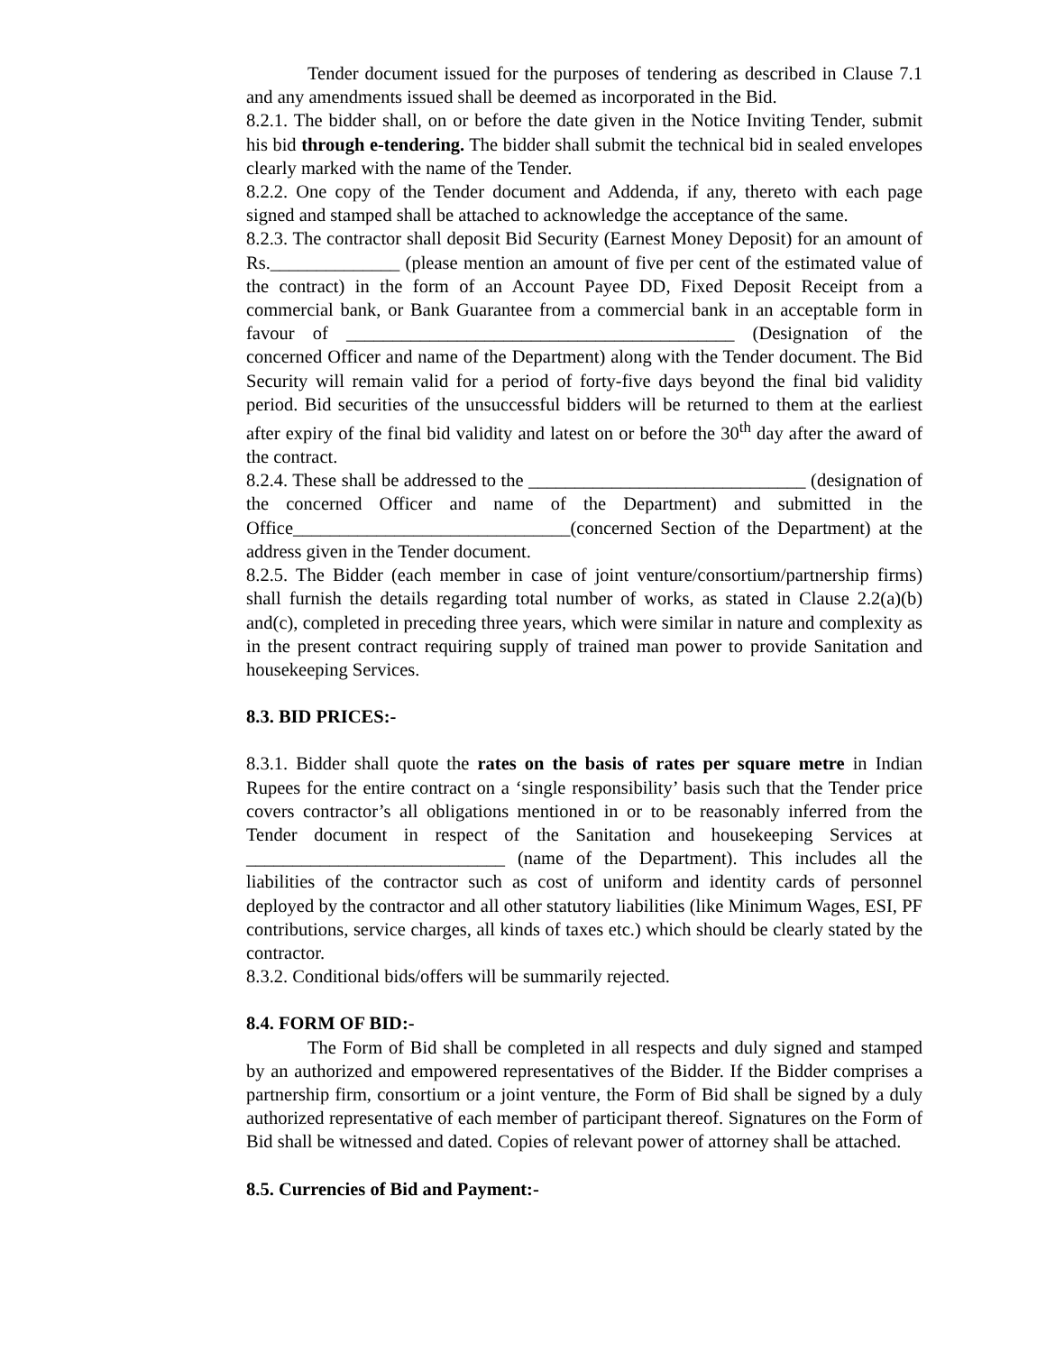Tender document issued for the purposes of tendering as described in Clause 7.1 and any amendments issued shall be deemed as incorporated in the Bid.
8.2.1. The bidder shall, on or before the date given in the Notice Inviting Tender, submit his bid through e-tendering. The bidder shall submit the technical bid in sealed envelopes clearly marked with the name of the Tender.
8.2.2. One copy of the Tender document and Addenda, if any, thereto with each page signed and stamped shall be attached to acknowledge the acceptance of the same.
8.2.3. The contractor shall deposit Bid Security (Earnest Money Deposit) for an amount of Rs.______________ (please mention an amount of five per cent of the estimated value of the contract) in the form of an Account Payee DD, Fixed Deposit Receipt from a commercial bank, or Bank Guarantee from a commercial bank in an acceptable form in favour of __________________________________________ (Designation of the concerned Officer and name of the Department) along with the Tender document. The Bid Security will remain valid for a period of forty-five days beyond the final bid validity period. Bid securities of the unsuccessful bidders will be returned to them at the earliest after expiry of the final bid validity and latest on or before the 30<sup>th</sup> day after the award of the contract.
8.2.4. These shall be addressed to the ______________________________ (designation of the concerned Officer and name of the Department) and submitted in the Office______________________________(concerned Section of the Department) at the address given in the Tender document.
8.2.5. The Bidder (each member in case of joint venture/consortium/partnership firms) shall furnish the details regarding total number of works, as stated in Clause 2.2(a)(b) and(c), completed in preceding three years, which were similar in nature and complexity as in the present contract requiring supply of trained man power to provide Sanitation and housekeeping Services.
8.3. BID PRICES:-
8.3.1. Bidder shall quote the rates on the basis of rates per square metre in Indian Rupees for the entire contract on a ‘single responsibility’ basis such that the Tender price covers contractor’s all obligations mentioned in or to be reasonably inferred from the Tender document in respect of the Sanitation and housekeeping Services at ____________________________ (name of the Department). This includes all the liabilities of the contractor such as cost of uniform and identity cards of personnel deployed by the contractor and all other statutory liabilities (like Minimum Wages, ESI, PF contributions, service charges, all kinds of taxes etc.) which should be clearly stated by the contractor.
8.3.2. Conditional bids/offers will be summarily rejected.
8.4. FORM OF BID:-
The Form of Bid shall be completed in all respects and duly signed and stamped by an authorized and empowered representatives of the Bidder. If the Bidder comprises a partnership firm, consortium or a joint venture, the Form of Bid shall be signed by a duly authorized representative of each member of participant thereof. Signatures on the Form of Bid shall be witnessed and dated. Copies of relevant power of attorney shall be attached.
8.5. Currencies of Bid and Payment:-